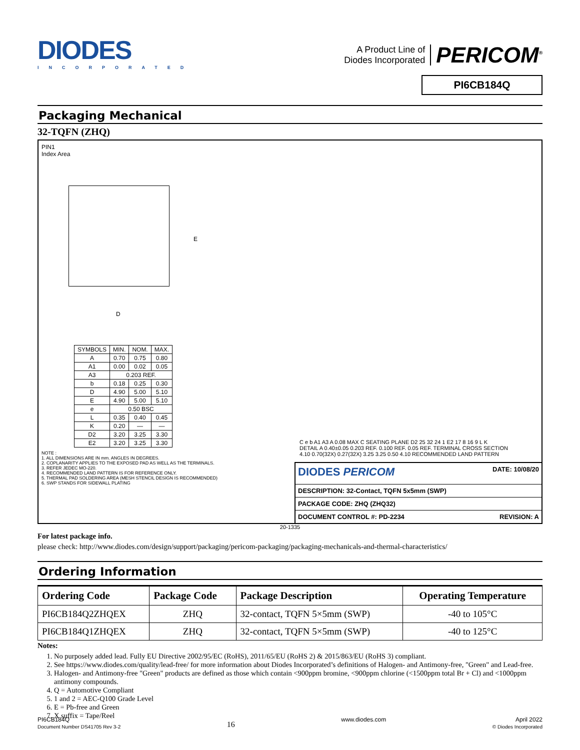DIODES
INCORPORATED
A Product Line of
Diodes Incorporated
PERICOM<sup>®</sup>
PI6CB184Q
Packaging Mechanical
32-TQFN (ZHQ)
PIN1
Index Area
E
D
| SYMBOLS | MIN. | NOM. | MAX. |
| A | 0.70 | 0.75 | 0.80 |
| A1 | 0.00 | 0.02 | 0.05 |
| A3 | 0.203 REF. | | |
| b | 0.18 | 0.25 | 0.30 |
| D | 4.90 | 5.00 | 5.10 |
| E | 4.90 | 5.00 | 5.10 |
| e | 0.50 BSC | | |
| L | 0.35 | 0.40 | 0.45 |
| K | 0.20 | — | — |
| D2 | 3.20 | 3.25 | 3.30 |
| E2 | 3.20 | 3.25 | 3.30 |
NOTE :
1. ALL DIMENSIONS ARE IN mm. ANGLES IN DEGREES.
2. COPLANARITY APPLIES TO THE EXPOSED PAD AS WELL AS THE TERMINALS.
3. REFER JEDEC MO-220.
4. RECOMMENDED LAND PATTERN IS FOR REFERENCE ONLY.
5. THERMAL PAD SOLDERING AREA (MESH STENCIL DESIGN IS RECOMMENDED)
6. SWP STANDS FOR SIDEWALL PLATING
C e b A1 A3 A 0.08 MAX C SEATING PLANE D2 25 32 24 1 E2 17 8 16 9 L K
DETAIL A 0.40±0.05 0.203 REF. 0.100 REF. 0.05 REF. TERMINAL CROSS SECTION
4.10 0.70(32X) 0.27(32X) 3.25 3.25 0.50 4.10 RECOMMENDED LAND PATTERN
DIODES PERICOM DATE: 10/08/20
DESCRIPTION: 32-Contact, TQFN 5x5mm (SWP)
PACKAGE CODE: ZHQ (ZHQ32)
DOCUMENT CONTROL #: PD-2234 REVISION: A
20-1335
For latest package info.
please check: http://www.diodes.com/design/support/packaging/pericom-packaging/packaging-mechanicals-and-thermal-characteristics/
Ordering Information
| Ordering Code | Package Code | Package Description | Operating Temperature |
| --- | --- | --- | --- |
| PI6CB184Q2ZHQEX | ZHQ | 32-contact, TQFN 5×5mm (SWP) | -40 to 105°C |
| PI6CB184Q1ZHQEX | ZHQ | 32-contact, TQFN 5×5mm (SWP) | -40 to 125°C |
Notes:
1. No purposely added lead. Fully EU Directive 2002/95/EC (RoHS), 2011/65/EU (RoHS 2) & 2015/863/EU (RoHS 3) compliant.
2. See https://www.diodes.com/quality/lead-free/ for more information about Diodes Incorporated’s definitions of Halogen- and Antimony-free, "Green" and Lead-free.
3. Halogen- and Antimony-free "Green" products are defined as those which contain <900ppm bromine, <900ppm chlorine (<1500ppm total Br + Cl) and <1000ppm antimony compounds.
4. Q = Automotive Compliant
5. 1 and 2 = AEC-Q100 Grade Level
6. E = Pb-free and Green
7. X suffix = Tape/Reel
PI6CB184Q
Document Number DS41705 Rev 3-2
16
www.diodes.com April 2022
© Diodes Incorporated